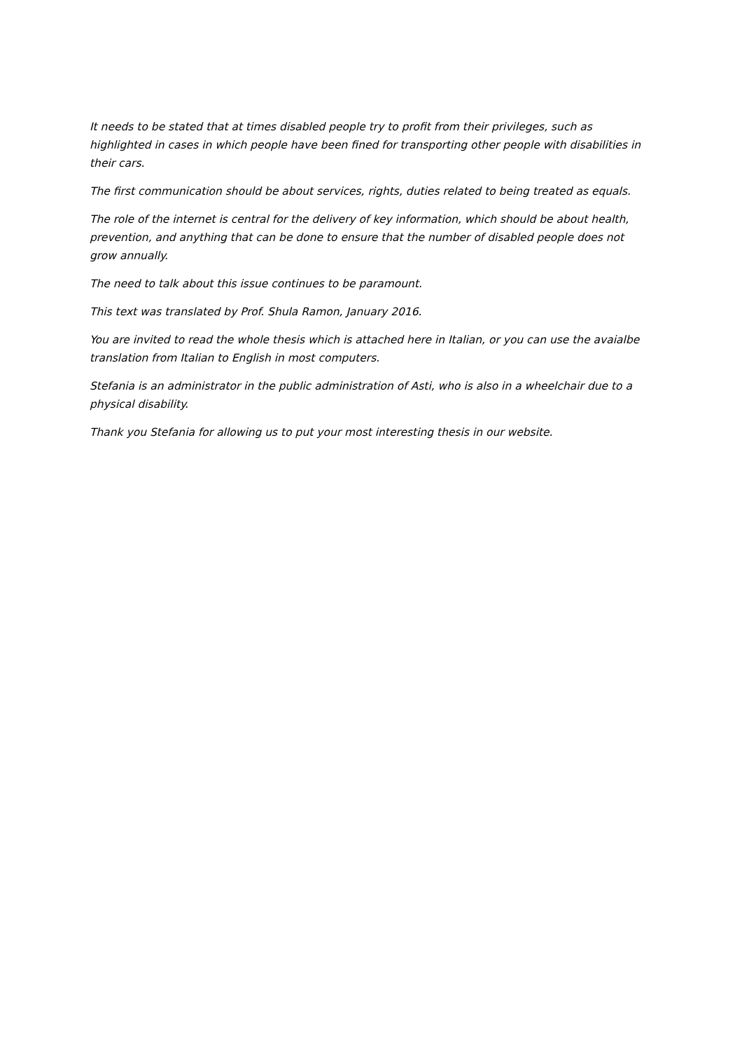It needs to be stated that at times disabled people try to profit from their privileges, such as highlighted in cases in which people have been fined for transporting other people with disabilities in their cars.
The first communication should be about services, rights, duties related to being treated as equals.
The role of the internet is central for the delivery of key information, which should be about health, prevention, and anything that can be done to ensure that the number of disabled people does not grow annually.
The need to talk about this issue continues to be paramount.
This text was translated by Prof. Shula Ramon, January 2016.
You are invited to read the whole thesis which is attached here in Italian, or you can use the avaialbe translation from Italian to English in most computers.
Stefania is an administrator in the public administration of Asti, who is also in a wheelchair due to a physical disability.
Thank you Stefania for allowing us to put your most interesting thesis in our website.